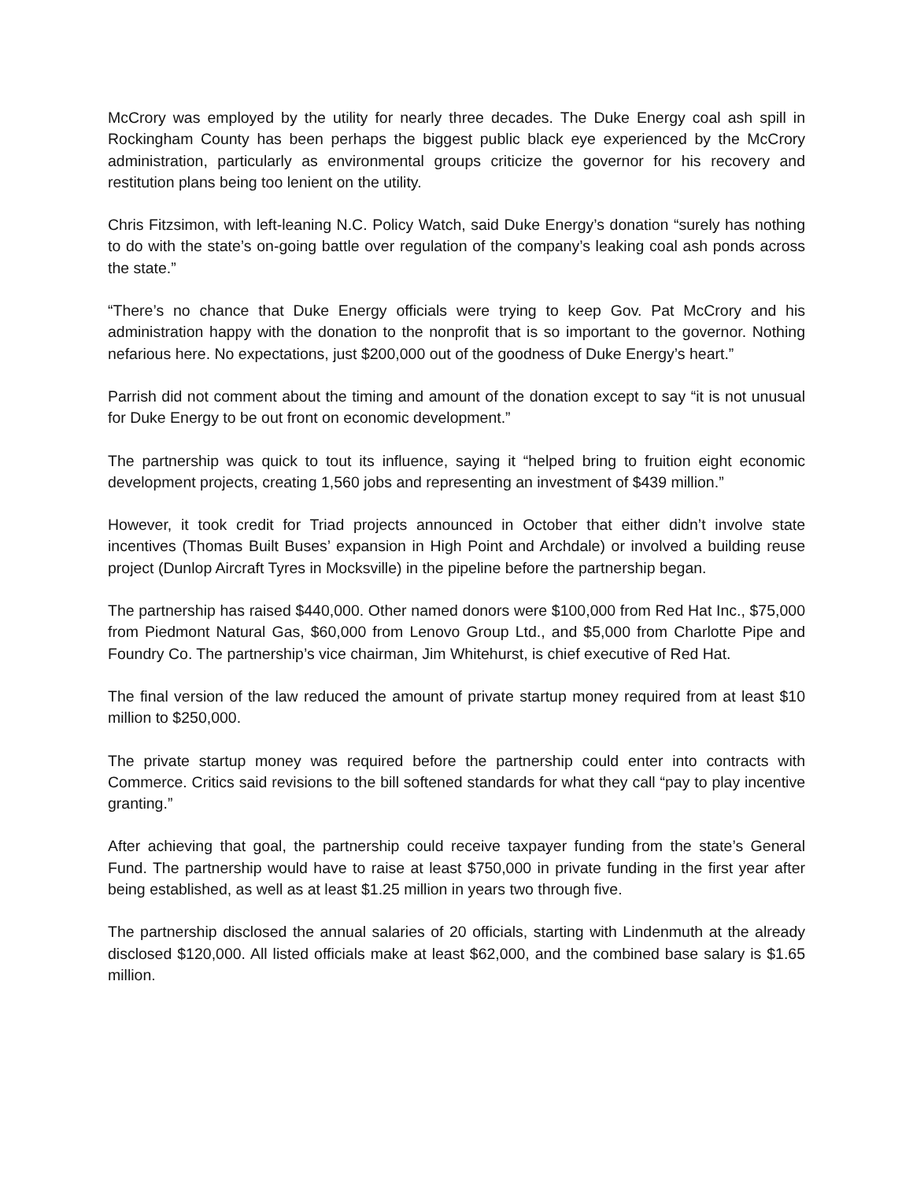McCrory was employed by the utility for nearly three decades. The Duke Energy coal ash spill in Rockingham County has been perhaps the biggest public black eye experienced by the McCrory administration, particularly as environmental groups criticize the governor for his recovery and restitution plans being too lenient on the utility.
Chris Fitzsimon, with left-leaning N.C. Policy Watch, said Duke Energy’s donation “surely has nothing to do with the state’s on-going battle over regulation of the company’s leaking coal ash ponds across the state.”
“There’s no chance that Duke Energy officials were trying to keep Gov. Pat McCrory and his administration happy with the donation to the nonprofit that is so important to the governor. Nothing nefarious here. No expectations, just $200,000 out of the goodness of Duke Energy’s heart.”
Parrish did not comment about the timing and amount of the donation except to say “it is not unusual for Duke Energy to be out front on economic development.”
The partnership was quick to tout its influence, saying it “helped bring to fruition eight economic development projects, creating 1,560 jobs and representing an investment of $439 million.”
However, it took credit for Triad projects announced in October that either didn’t involve state incentives (Thomas Built Buses’ expansion in High Point and Archdale) or involved a building reuse project (Dunlop Aircraft Tyres in Mocksville) in the pipeline before the partnership began.
The partnership has raised $440,000. Other named donors were $100,000 from Red Hat Inc., $75,000 from Piedmont Natural Gas, $60,000 from Lenovo Group Ltd., and $5,000 from Charlotte Pipe and Foundry Co. The partnership’s vice chairman, Jim Whitehurst, is chief executive of Red Hat.
The final version of the law reduced the amount of private startup money required from at least $10 million to $250,000.
The private startup money was required before the partnership could enter into contracts with Commerce. Critics said revisions to the bill softened standards for what they call “pay to play incentive granting.”
After achieving that goal, the partnership could receive taxpayer funding from the state’s General Fund. The partnership would have to raise at least $750,000 in private funding in the first year after being established, as well as at least $1.25 million in years two through five.
The partnership disclosed the annual salaries of 20 officials, starting with Lindenmuth at the already disclosed $120,000. All listed officials make at least $62,000, and the combined base salary is $1.65 million.